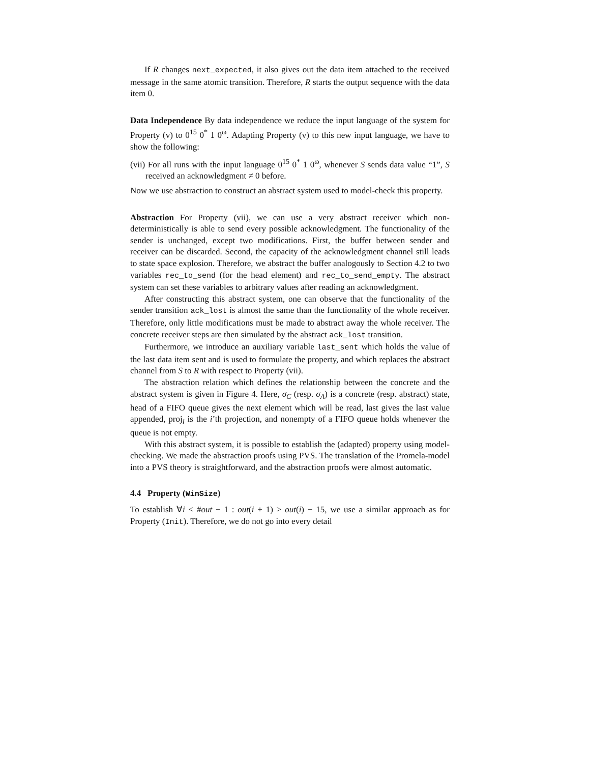If R changes next_expected, it also gives out the data item attached to the received message in the same atomic transition. Therefore, R starts the output sequence with the data item 0.
Data Independence By data independence we reduce the input language of the system for Property (v) to 0<sup>15</sup> 0<sup>*</sup> 1 0<sup>ω</sup>. Adapting Property (v) to this new input language, we have to show the following:
(vii) For all runs with the input language 0<sup>15</sup> 0<sup>*</sup> 1 0<sup>ω</sup>, whenever S sends data value “1”, S received an acknowledgment ≠ 0 before.
Now we use abstraction to construct an abstract system used to model-check this property.
Abstraction For Property (vii), we can use a very abstract receiver which non-deterministically is able to send every possible acknowledgment. The functionality of the sender is unchanged, except two modifications. First, the buffer between sender and receiver can be discarded. Second, the capacity of the acknowledgment channel still leads to state space explosion. Therefore, we abstract the buffer analogously to Section 4.2 to two variables rec_to_send (for the head element) and rec_to_send_empty. The abstract system can set these variables to arbitrary values after reading an acknowledgment.
After constructing this abstract system, one can observe that the functionality of the sender transition ack_lost is almost the same than the functionality of the whole receiver. Therefore, only little modifications must be made to abstract away the whole receiver. The concrete receiver steps are then simulated by the abstract ack_lost transition.
Furthermore, we introduce an auxiliary variable last_sent which holds the value of the last data item sent and is used to formulate the property, and which replaces the abstract channel from S to R with respect to Property (vii).
The abstraction relation which defines the relationship between the concrete and the abstract system is given in Figure 4. Here, σ<sub>C</sub> (resp. σ<sub>A</sub>) is a concrete (resp. abstract) state, head of a FIFO queue gives the next element which will be read, last gives the last value appended, proj<sub>i</sub> is the i’th projection, and nonempty of a FIFO queue holds whenever the queue is not empty.
With this abstract system, it is possible to establish the (adapted) property using model-checking. We made the abstraction proofs using PVS. The translation of the Promela-model into a PVS theory is straightforward, and the abstraction proofs were almost automatic.
4.4 Property (WinSize)
To establish ∀i < #out − 1 : out(i + 1) > out(i) − 15, we use a similar approach as for Property (Init). Therefore, we do not go into every detail